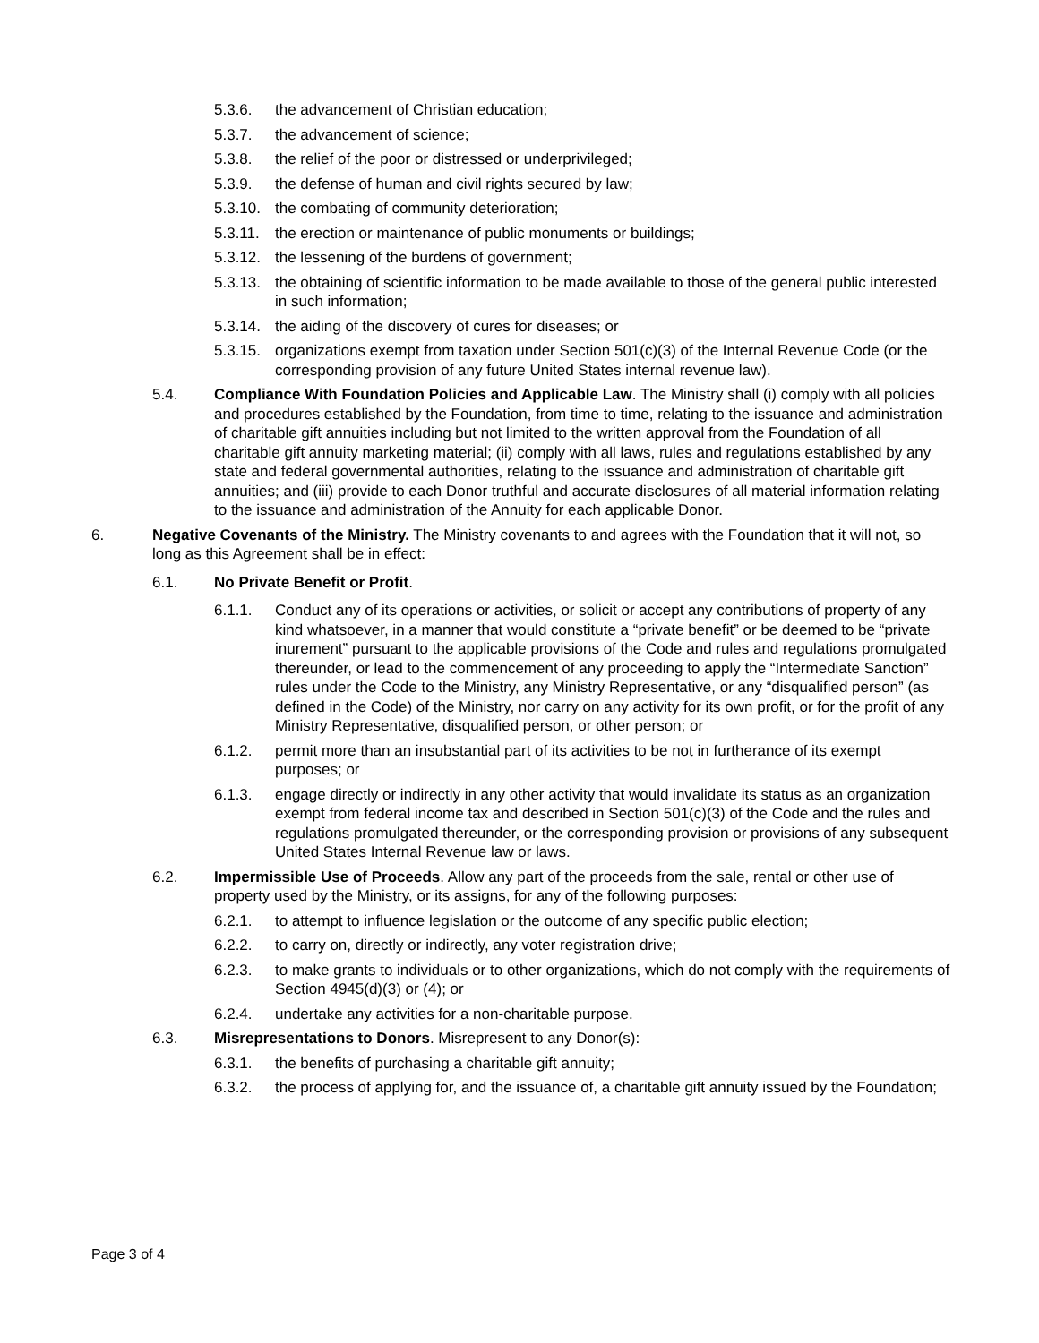5.3.6. the advancement of Christian education;
5.3.7. the advancement of science;
5.3.8. the relief of the poor or distressed or underprivileged;
5.3.9. the defense of human and civil rights secured by law;
5.3.10. the combating of community deterioration;
5.3.11. the erection or maintenance of public monuments or buildings;
5.3.12. the lessening of the burdens of government;
5.3.13. the obtaining of scientific information to be made available to those of the general public interested in such information;
5.3.14. the aiding of the discovery of cures for diseases; or
5.3.15. organizations exempt from taxation under Section 501(c)(3) of the Internal Revenue Code (or the corresponding provision of any future United States internal revenue law).
5.4. Compliance With Foundation Policies and Applicable Law. The Ministry shall (i) comply with all policies and procedures established by the Foundation, from time to time, relating to the issuance and administration of charitable gift annuities including but not limited to the written approval from the Foundation of all charitable gift annuity marketing material; (ii) comply with all laws, rules and regulations established by any state and federal governmental authorities, relating to the issuance and administration of charitable gift annuities; and (iii) provide to each Donor truthful and accurate disclosures of all material information relating to the issuance and administration of the Annuity for each applicable Donor.
6. Negative Covenants of the Ministry. The Ministry covenants to and agrees with the Foundation that it will not, so long as this Agreement shall be in effect:
6.1. No Private Benefit or Profit.
6.1.1. Conduct any of its operations or activities, or solicit or accept any contributions of property of any kind whatsoever, in a manner that would constitute a “private benefit” or be deemed to be “private inurement” pursuant to the applicable provisions of the Code and rules and regulations promulgated thereunder, or lead to the commencement of any proceeding to apply the “Intermediate Sanction” rules under the Code to the Ministry, any Ministry Representative, or any “disqualified person” (as defined in the Code) of the Ministry, nor carry on any activity for its own profit, or for the profit of any Ministry Representative, disqualified person, or other person; or
6.1.2. permit more than an insubstantial part of its activities to be not in furtherance of its exempt purposes; or
6.1.3. engage directly or indirectly in any other activity that would invalidate its status as an organization exempt from federal income tax and described in Section 501(c)(3) of the Code and the rules and regulations promulgated thereunder, or the corresponding provision or provisions of any subsequent United States Internal Revenue law or laws.
6.2. Impermissible Use of Proceeds. Allow any part of the proceeds from the sale, rental or other use of property used by the Ministry, or its assigns, for any of the following purposes:
6.2.1. to attempt to influence legislation or the outcome of any specific public election;
6.2.2. to carry on, directly or indirectly, any voter registration drive;
6.2.3. to make grants to individuals or to other organizations, which do not comply with the requirements of Section 4945(d)(3) or (4); or
6.2.4. undertake any activities for a non-charitable purpose.
6.3. Misrepresentations to Donors. Misrepresent to any Donor(s):
6.3.1. the benefits of purchasing a charitable gift annuity;
6.3.2. the process of applying for, and the issuance of, a charitable gift annuity issued by the Foundation;
Page 3 of 4